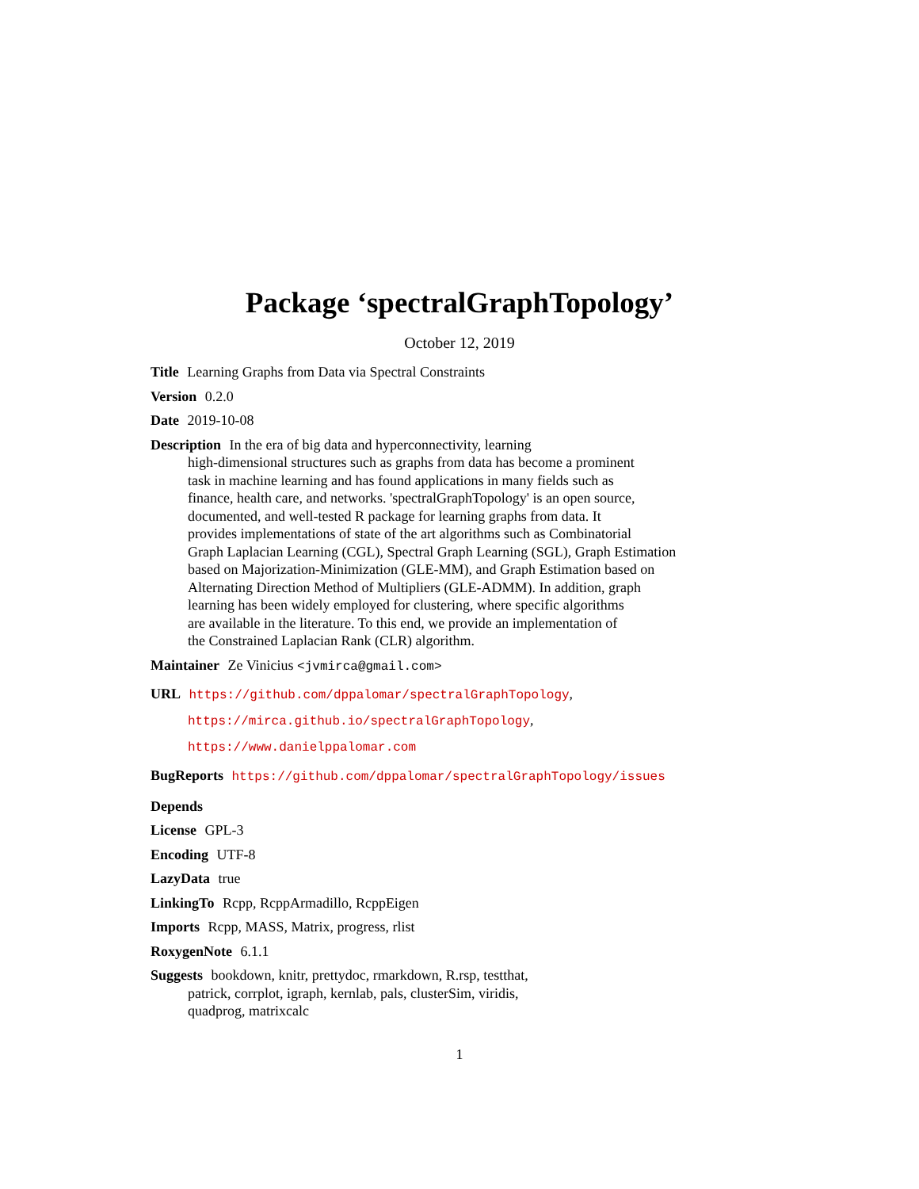Package ‘spectralGraphTopology’
October 12, 2019
Title Learning Graphs from Data via Spectral Constraints
Version 0.2.0
Date 2019-10-08
Description In the era of big data and hyperconnectivity, learning
high-dimensional structures such as graphs from data has become a prominent
task in machine learning and has found applications in many fields such as
finance, health care, and networks. 'spectralGraphTopology' is an open source,
documented, and well-tested R package for learning graphs from data. It
provides implementations of state of the art algorithms such as Combinatorial
Graph Laplacian Learning (CGL), Spectral Graph Learning (SGL), Graph Estimation
based on Majorization-Minimization (GLE-MM), and Graph Estimation based on
Alternating Direction Method of Multipliers (GLE-ADMM). In addition, graph
learning has been widely employed for clustering, where specific algorithms
are available in the literature. To this end, we provide an implementation of
the Constrained Laplacian Rank (CLR) algorithm.
Maintainer Ze Vinicius <jvmirca@gmail.com>
URL https://github.com/dppalomar/spectralGraphTopology,
https://mirca.github.io/spectralGraphTopology,
https://www.danielppalomar.com
BugReports https://github.com/dppalomar/spectralGraphTopology/issues
Depends
License GPL-3
Encoding UTF-8
LazyData true
LinkingTo Rcpp, RcppArmadillo, RcppEigen
Imports Rcpp, MASS, Matrix, progress, rlist
RoxygenNote 6.1.1
Suggests bookdown, knitr, prettydoc, rmarkdown, R.rsp, testthat,
patrick, corrplot, igraph, kernlab, pals, clusterSim, viridis,
quadprog, matrixcalc
1